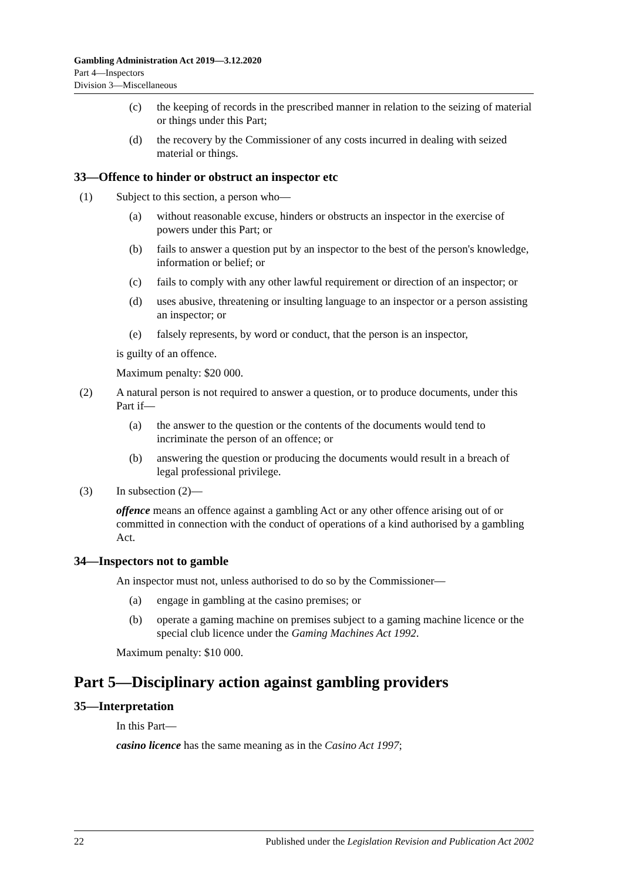Gambling Administration Act 2019—3.12.2020
Part 4—Inspectors
Division 3—Miscellaneous
(c) the keeping of records in the prescribed manner in relation to the seizing of material or things under this Part;
(d) the recovery by the Commissioner of any costs incurred in dealing with seized material or things.
33—Offence to hinder or obstruct an inspector etc
(1) Subject to this section, a person who—
(a) without reasonable excuse, hinders or obstructs an inspector in the exercise of powers under this Part; or
(b) fails to answer a question put by an inspector to the best of the person's knowledge, information or belief; or
(c) fails to comply with any other lawful requirement or direction of an inspector; or
(d) uses abusive, threatening or insulting language to an inspector or a person assisting an inspector; or
(e) falsely represents, by word or conduct, that the person is an inspector,
is guilty of an offence.
Maximum penalty: $20 000.
(2) A natural person is not required to answer a question, or to produce documents, under this Part if—
(a) the answer to the question or the contents of the documents would tend to incriminate the person of an offence; or
(b) answering the question or producing the documents would result in a breach of legal professional privilege.
(3) In subsection (2)—
offence means an offence against a gambling Act or any other offence arising out of or committed in connection with the conduct of operations of a kind authorised by a gambling Act.
34—Inspectors not to gamble
An inspector must not, unless authorised to do so by the Commissioner—
(a) engage in gambling at the casino premises; or
(b) operate a gaming machine on premises subject to a gaming machine licence or the special club licence under the Gaming Machines Act 1992.
Maximum penalty: $10 000.
Part 5—Disciplinary action against gambling providers
35—Interpretation
In this Part—
casino licence has the same meaning as in the Casino Act 1997;
22 Published under the Legislation Revision and Publication Act 2002